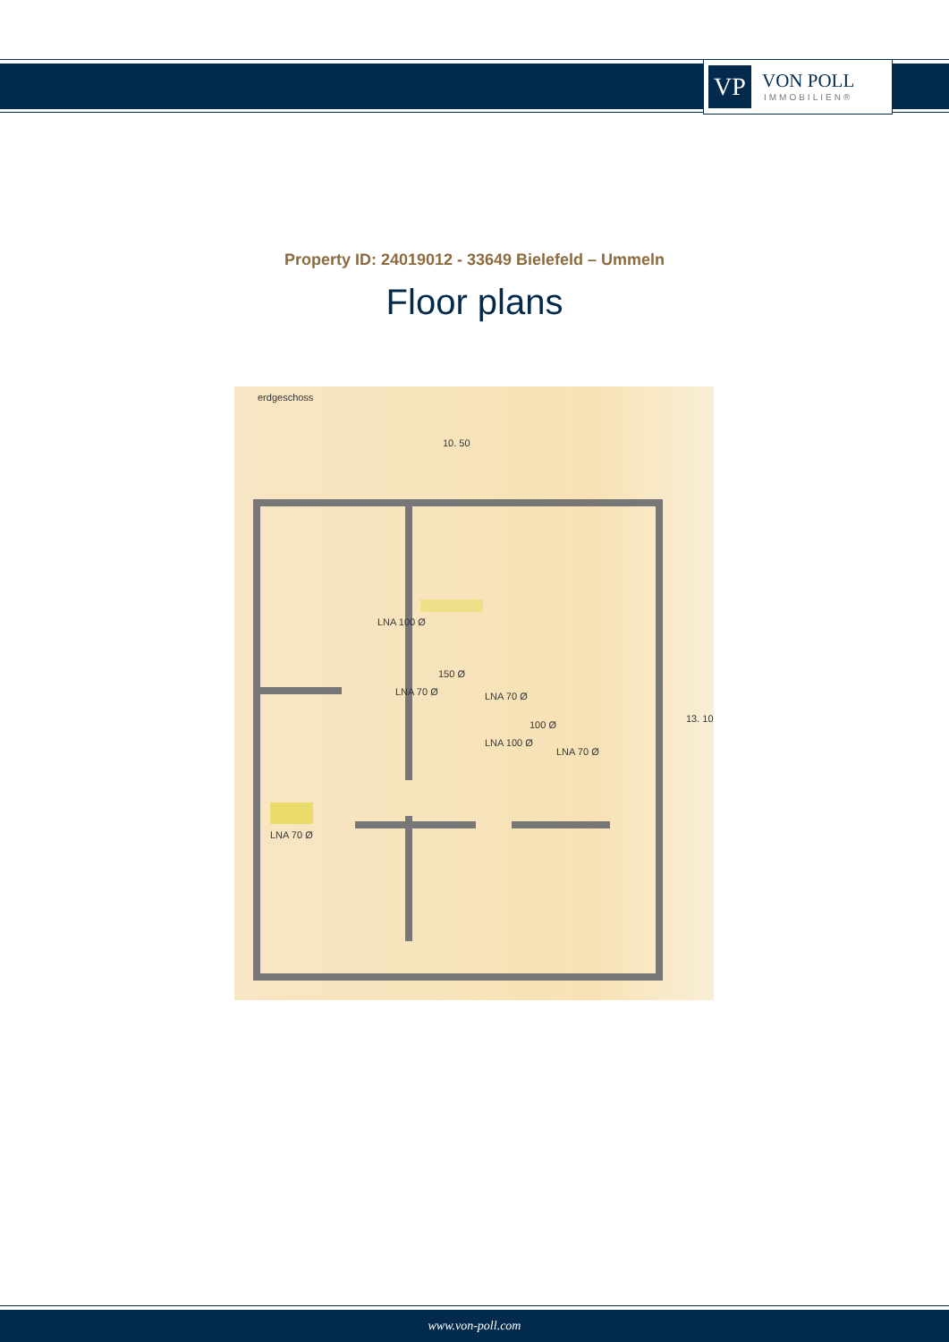VP
VON POLL
IMMOBILIEN®
Property ID: 24019012 - 33649 Bielefeld – Ummeln
Floor plans
erdgeschoss
10. 50
LNA 100 Ø
150 Ø
LNA 70 Ø LNA 70 Ø
100 Ø
LNA 100 Ø
LNA 70 Ø
LNA 70 Ø
13. 10
www.von-poll.com